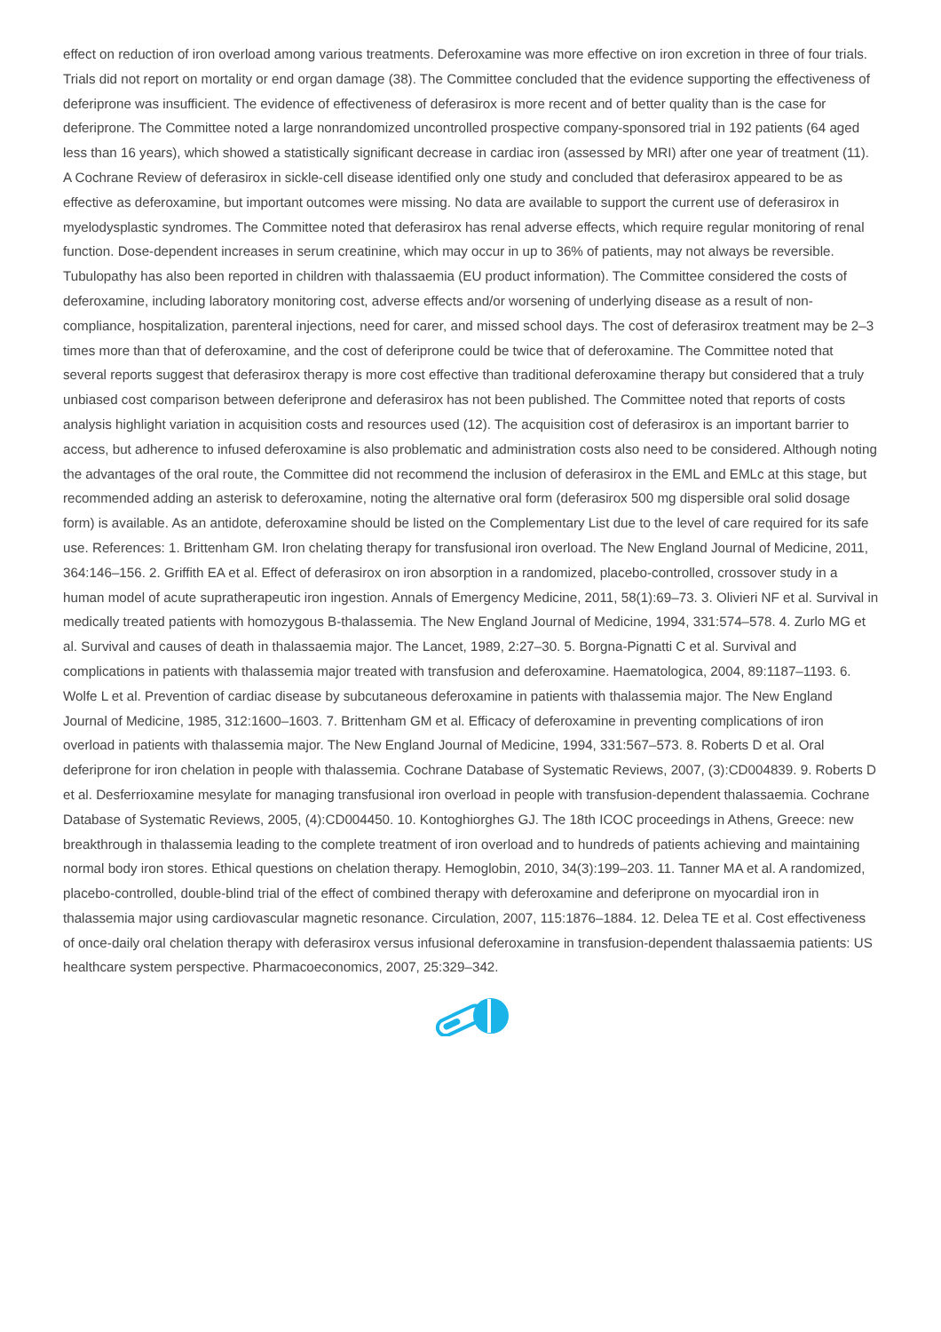effect on reduction of iron overload among various treatments. Deferoxamine was more effective on iron excretion in three of four trials. Trials did not report on mortality or end organ damage (38). The Committee concluded that the evidence supporting the effectiveness of deferiprone was insufficient. The evidence of effectiveness of deferasirox is more recent and of better quality than is the case for deferiprone. The Committee noted a large nonrandomized uncontrolled prospective company-sponsored trial in 192 patients (64 aged less than 16 years), which showed a statistically significant decrease in cardiac iron (assessed by MRI) after one year of treatment (11). A Cochrane Review of deferasirox in sickle-cell disease identified only one study and concluded that deferasirox appeared to be as effective as deferoxamine, but important outcomes were missing. No data are available to support the current use of deferasirox in myelodysplastic syndromes. The Committee noted that deferasirox has renal adverse effects, which require regular monitoring of renal function. Dose-dependent increases in serum creatinine, which may occur in up to 36% of patients, may not always be reversible. Tubulopathy has also been reported in children with thalassaemia (EU product information). The Committee considered the costs of deferoxamine, including laboratory monitoring cost, adverse effects and/or worsening of underlying disease as a result of non-compliance, hospitalization, parenteral injections, need for carer, and missed school days. The cost of deferasirox treatment may be 2–3 times more than that of deferoxamine, and the cost of deferiprone could be twice that of deferoxamine. The Committee noted that several reports suggest that deferasirox therapy is more cost effective than traditional deferoxamine therapy but considered that a truly unbiased cost comparison between deferiprone and deferasirox has not been published. The Committee noted that reports of costs analysis highlight variation in acquisition costs and resources used (12). The acquisition cost of deferasirox is an important barrier to access, but adherence to infused deferoxamine is also problematic and administration costs also need to be considered. Although noting the advantages of the oral route, the Committee did not recommend the inclusion of deferasirox in the EML and EMLc at this stage, but recommended adding an asterisk to deferoxamine, noting the alternative oral form (deferasirox 500 mg dispersible oral solid dosage form) is available. As an antidote, deferoxamine should be listed on the Complementary List due to the level of care required for its safe use. References: 1. Brittenham GM. Iron chelating therapy for transfusional iron overload. The New England Journal of Medicine, 2011, 364:146–156. 2. Griffith EA et al. Effect of deferasirox on iron absorption in a randomized, placebo-controlled, crossover study in a human model of acute supratherapeutic iron ingestion. Annals of Emergency Medicine, 2011, 58(1):69–73. 3. Olivieri NF et al. Survival in medically treated patients with homozygous B-thalassemia. The New England Journal of Medicine, 1994, 331:574–578. 4. Zurlo MG et al. Survival and causes of death in thalassaemia major. The Lancet, 1989, 2:27–30. 5. Borgna-Pignatti C et al. Survival and complications in patients with thalassemia major treated with transfusion and deferoxamine. Haematologica, 2004, 89:1187–1193. 6. Wolfe L et al. Prevention of cardiac disease by subcutaneous deferoxamine in patients with thalassemia major. The New England Journal of Medicine, 1985, 312:1600–1603. 7. Brittenham GM et al. Efficacy of deferoxamine in preventing complications of iron overload in patients with thalassemia major. The New England Journal of Medicine, 1994, 331:567–573. 8. Roberts D et al. Oral deferiprone for iron chelation in people with thalassemia. Cochrane Database of Systematic Reviews, 2007, (3):CD004839. 9. Roberts D et al. Desferrioxamine mesylate for managing transfusional iron overload in people with transfusion-dependent thalassaemia. Cochrane Database of Systematic Reviews, 2005, (4):CD004450. 10. Kontoghiorghes GJ. The 18th ICOC proceedings in Athens, Greece: new breakthrough in thalassemia leading to the complete treatment of iron overload and to hundreds of patients achieving and maintaining normal body iron stores. Ethical questions on chelation therapy. Hemoglobin, 2010, 34(3):199–203. 11. Tanner MA et al. A randomized, placebo-controlled, double-blind trial of the effect of combined therapy with deferoxamine and deferiprone on myocardial iron in thalassemia major using cardiovascular magnetic resonance. Circulation, 2007, 115:1876–1884. 12. Delea TE et al. Cost effectiveness of once-daily oral chelation therapy with deferasirox versus infusional deferoxamine in transfusion-dependent thalassaemia patients: US healthcare system perspective. Pharmacoeconomics, 2007, 25:329–342.